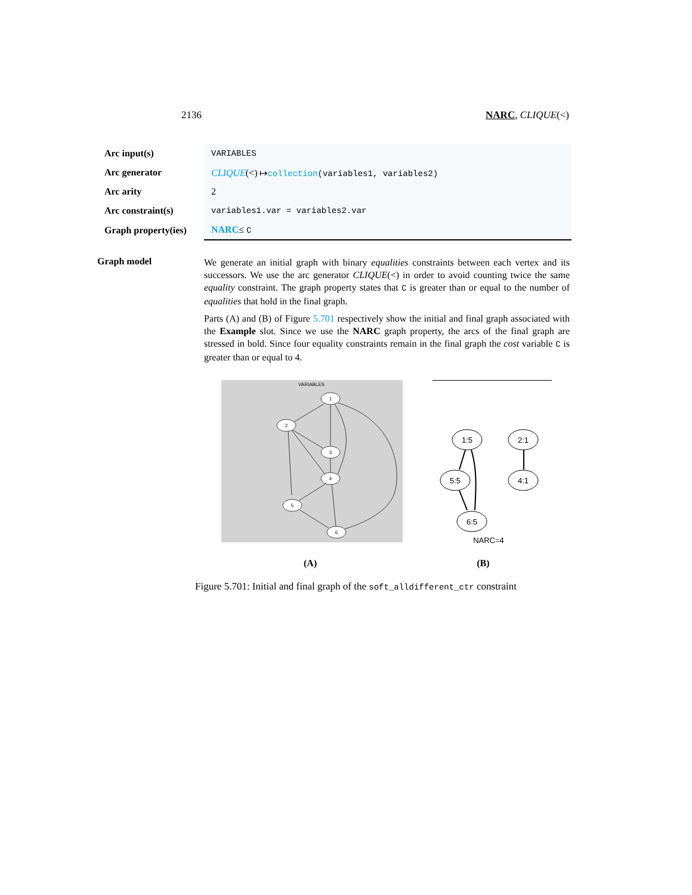2136 NARC, CLIQUE(<)
| Arc input(s) | VARIABLES |
| Arc generator | CLIQUE (<) ↦ collection (variables1, variables2) |
| Arc arity | 2 |
| Arc constraint(s) | variables1.var = variables2.var |
| Graph property(ies) | NARC ≤ C |
Graph model
We generate an initial graph with binary equalities constraints between each vertex and its successors. We use the arc generator CLIQUE(<) in order to avoid counting twice the same equality constraint. The graph property states that C is greater than or equal to the number of equalities that hold in the final graph.
Parts (A) and (B) of Figure 5.701 respectively show the initial and final graph associated with the Example slot. Since we use the NARC graph property, the arcs of the final graph are stressed in bold. Since four equality constraints remain in the final graph the cost variable C is greater than or equal to 4.
VARIABLES
1
2
3
4
5
6
1:5
2:1
5:5
4:1
6:5
NARC=4
(A) (B)
Figure 5.701: Initial and final graph of the soft_alldifferent_ctr constraint